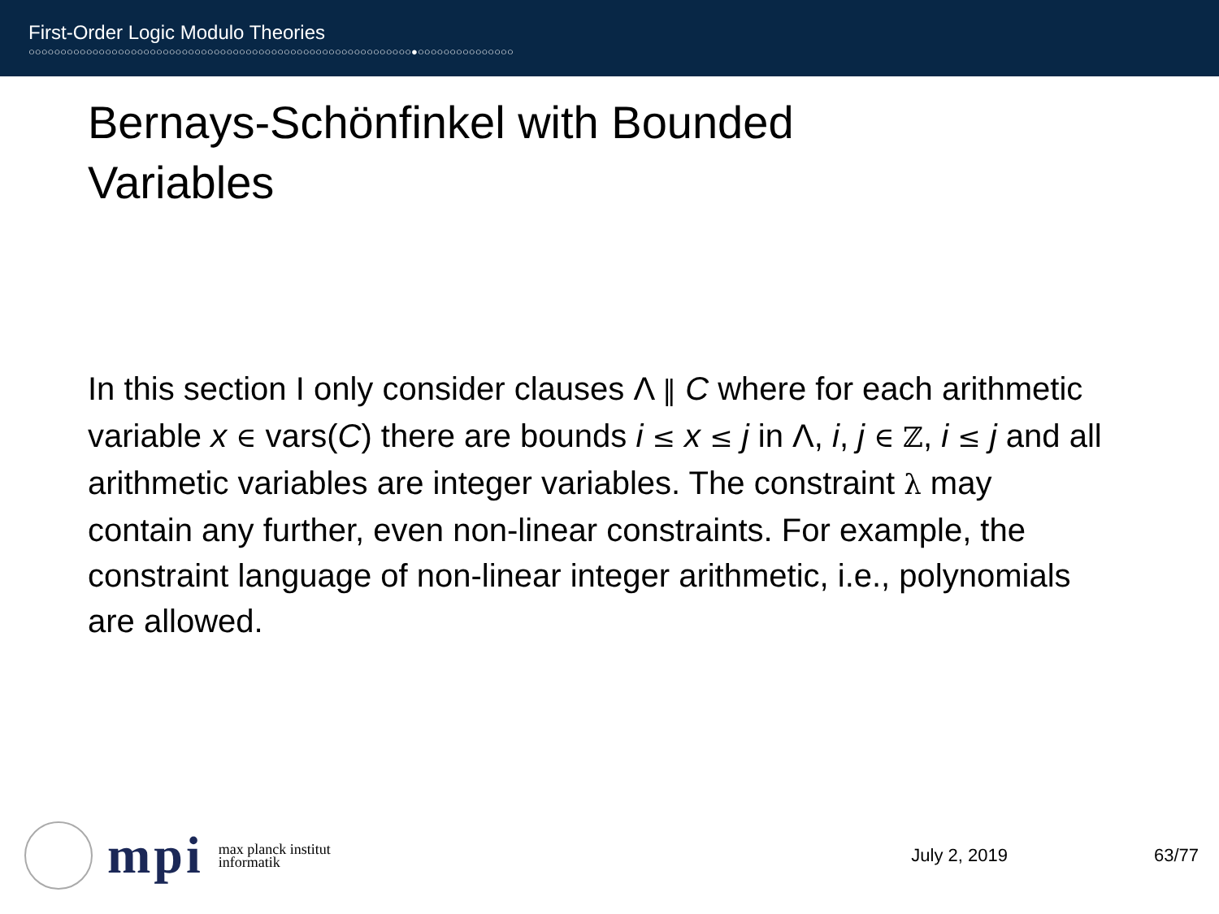First-Order Logic Modulo Theories
○○○○○○○○○○○○○○○○○○○○○○○○○○○○○○○○○○○○○○○○○○○○○○○○○○○○○○○○○○○○●○○○○○○○○○○○○○○○
Bernays-Schönfinkel with Bounded
Variables
In this section I only consider clauses Λ ‖ C where for each arithmetic variable x ∈ vars(C) there are bounds i ≤ x ≤ j in Λ, i, j ∈ ℤ, i ≤ j and all arithmetic variables are integer variables. The constraint λ may contain any further, even non-linear constraints. For example, the constraint language of non-linear integer arithmetic, i.e., polynomials are allowed.
mpi max planck institut
informatik
July 2, 2019 63/77